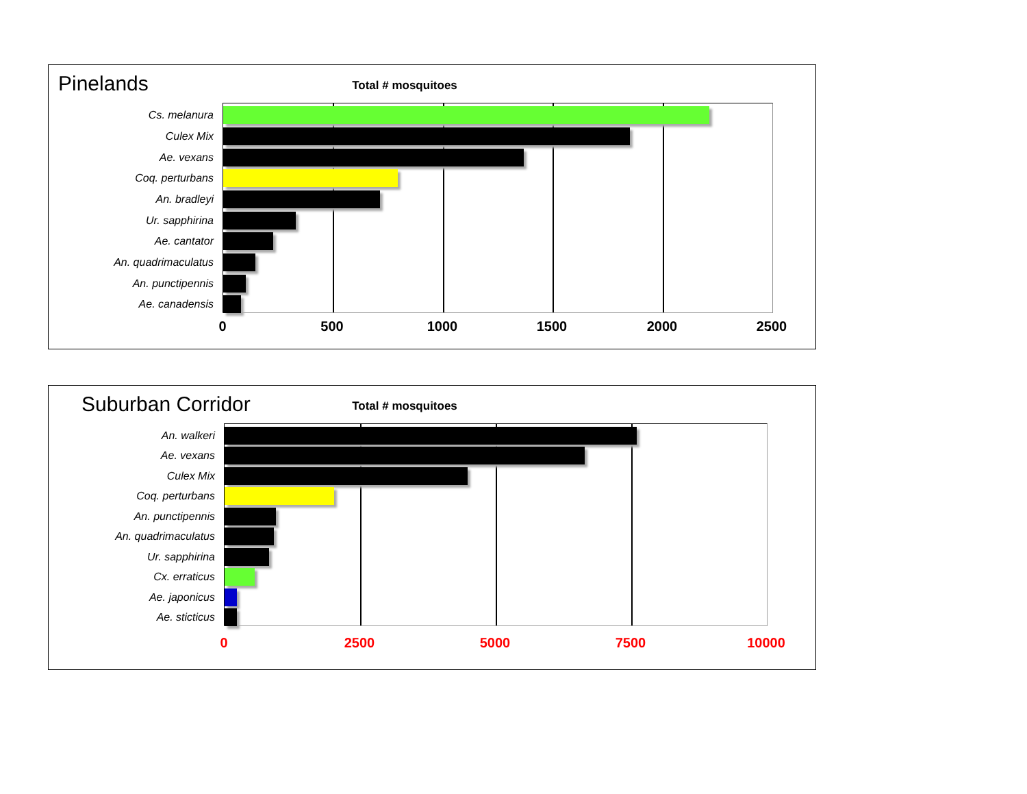Pinelands
Total # mosquitoes
Cs. melanura
Culex Mix
Ae. vexans
Coq. perturbans
An. bradleyi
Ur. sapphirina
Ae. cantator
An. quadrimaculatus
An. punctipennis
Ae. canadensis
0 500 1000 1500 2000 2500
Suburban Corridor
Total # mosquitoes
An. walkeri
Ae. vexans
Culex Mix
Coq. perturbans
An. punctipennis
An. quadrimaculatus
Ur. sapphirina
Cx. erraticus
Ae. japonicus
Ae. sticticus
0 2500 5000 7500 10000